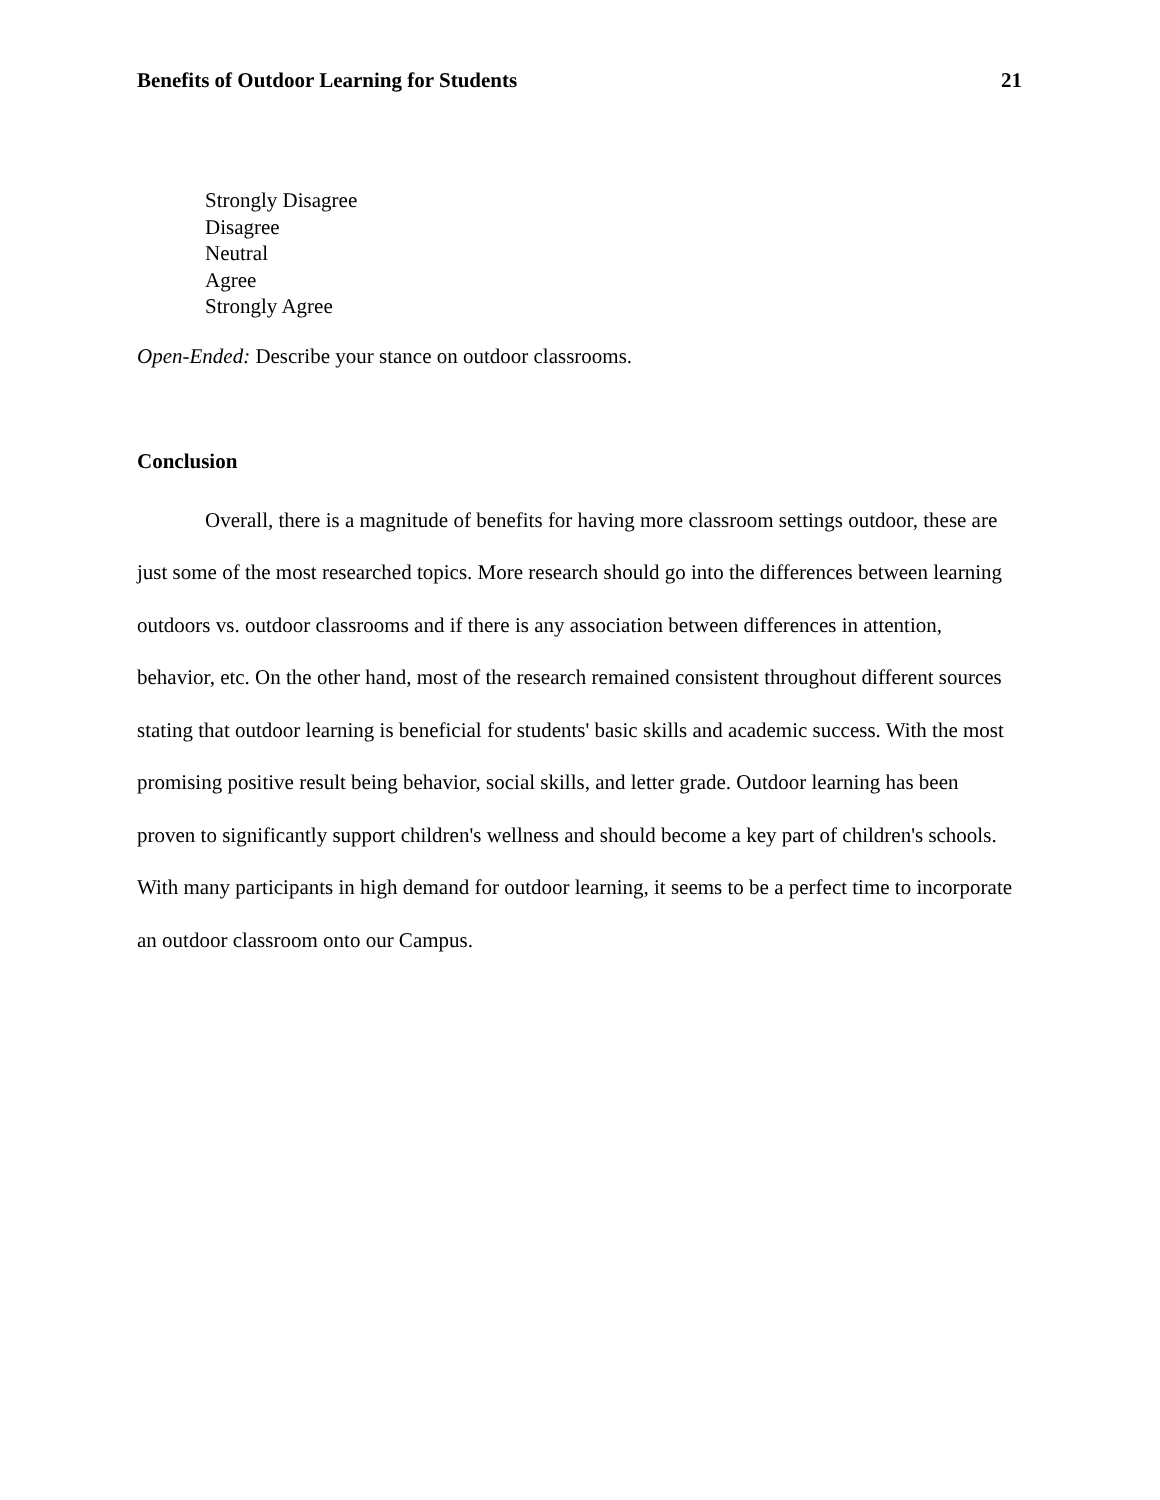Benefits of Outdoor Learning for Students 21
Strongly Disagree
Disagree
Neutral
Agree
Strongly Agree
Open-Ended: Describe your stance on outdoor classrooms.
Conclusion
Overall, there is a magnitude of benefits for having more classroom settings outdoor, these are just some of the most researched topics. More research should go into the differences between learning outdoors vs. outdoor classrooms and if there is any association between differences in attention, behavior, etc. On the other hand, most of the research remained consistent throughout different sources stating that outdoor learning is beneficial for students' basic skills and academic success. With the most promising positive result being behavior, social skills, and letter grade. Outdoor learning has been proven to significantly support children's wellness and should become a key part of children's schools. With many participants in high demand for outdoor learning, it seems to be a perfect time to incorporate an outdoor classroom onto our Campus.